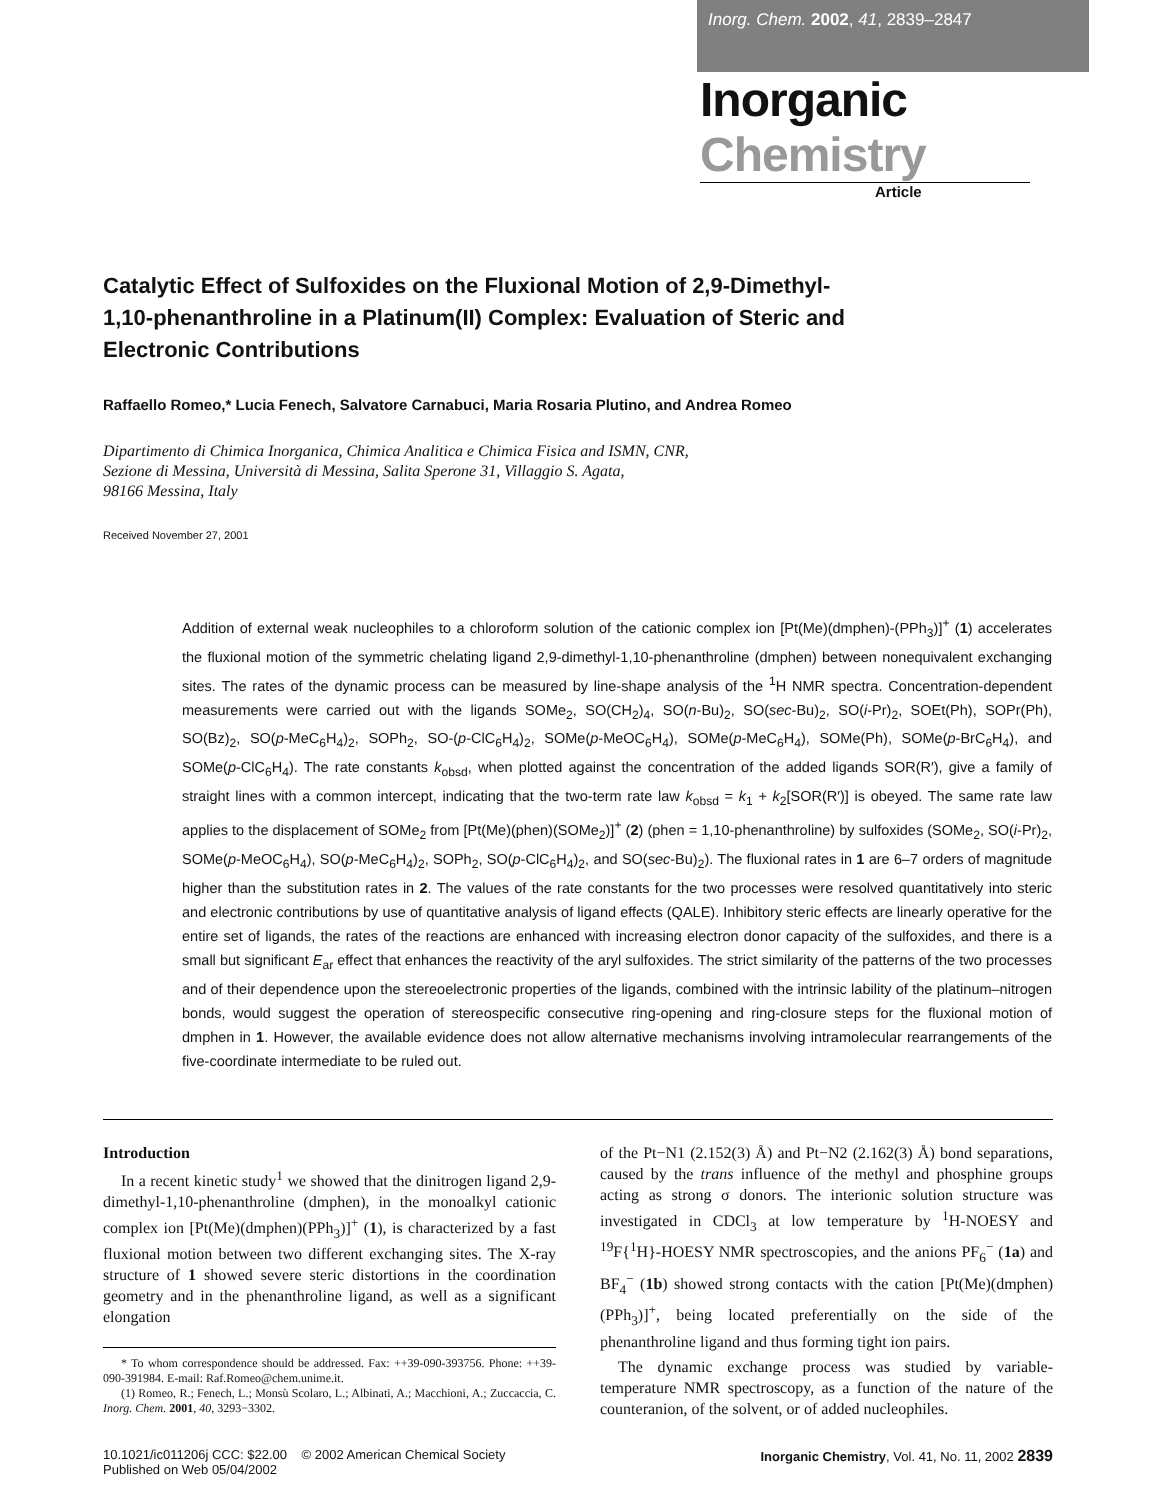Inorg. Chem. 2002, 41, 2839–2847
Inorganic Chemistry
Article
Catalytic Effect of Sulfoxides on the Fluxional Motion of 2,9-Dimethyl-1,10-phenanthroline in a Platinum(II) Complex: Evaluation of Steric and Electronic Contributions
Raffaello Romeo,* Lucia Fenech, Salvatore Carnabuci, Maria Rosaria Plutino, and Andrea Romeo
Dipartimento di Chimica Inorganica, Chimica Analitica e Chimica Fisica and ISMN, CNR,
Sezione di Messina, Università di Messina, Salita Sperone 31, Villaggio S. Agata,
98166 Messina, Italy
Received November 27, 2001
Addition of external weak nucleophiles to a chloroform solution of the cationic complex ion [Pt(Me)(dmphen)-(PPh<sub>3</sub>)]<sup>+</sup> (1) accelerates the fluxional motion of the symmetric chelating ligand 2,9-dimethyl-1,10-phenanthroline (dmphen) between nonequivalent exchanging sites. The rates of the dynamic process can be measured by line-shape analysis of the <sup>1</sup>H NMR spectra. Concentration-dependent measurements were carried out with the ligands SOMe<sub>2</sub>, SO(CH<sub>2</sub>)<sub>4</sub>, SO(n-Bu)<sub>2</sub>, SO(sec-Bu)<sub>2</sub>, SO(i-Pr)<sub>2</sub>, SOEt(Ph), SOPr(Ph), SO(Bz)<sub>2</sub>, SO(p-MeC<sub>6</sub>H<sub>4</sub>)<sub>2</sub>, SOPh<sub>2</sub>, SO-(p-ClC<sub>6</sub>H<sub>4</sub>)<sub>2</sub>, SOMe(p-MeOC<sub>6</sub>H<sub>4</sub>), SOMe(p-MeC<sub>6</sub>H<sub>4</sub>), SOMe(Ph), SOMe(p-BrC<sub>6</sub>H<sub>4</sub>), and SOMe(p-ClC<sub>6</sub>H<sub>4</sub>). The rate constants k<sub>obsd</sub>, when plotted against the concentration of the added ligands SOR(R′), give a family of straight lines with a common intercept, indicating that the two-term rate law k<sub>obsd</sub> = k<sub>1</sub> + k<sub>2</sub>[SOR(R′)] is obeyed. The same rate law applies to the displacement of SOMe<sub>2</sub> from [Pt(Me)(phen)(SOMe<sub>2</sub>)]<sup>+</sup> (2) (phen = 1,10-phenanthroline) by sulfoxides (SOMe<sub>2</sub>, SO(i-Pr)<sub>2</sub>, SOMe(p-MeOC<sub>6</sub>H<sub>4</sub>), SO(p-MeC<sub>6</sub>H<sub>4</sub>)<sub>2</sub>, SOPh<sub>2</sub>, SO(p-ClC<sub>6</sub>H<sub>4</sub>)<sub>2</sub>, and SO(sec-Bu)<sub>2</sub>). The fluxional rates in 1 are 6–7 orders of magnitude higher than the substitution rates in 2. The values of the rate constants for the two processes were resolved quantitatively into steric and electronic contributions by use of quantitative analysis of ligand effects (QALE). Inhibitory steric effects are linearly operative for the entire set of ligands, the rates of the reactions are enhanced with increasing electron donor capacity of the sulfoxides, and there is a small but significant E<sub>ar</sub> effect that enhances the reactivity of the aryl sulfoxides. The strict similarity of the patterns of the two processes and of their dependence upon the stereoelectronic properties of the ligands, combined with the intrinsic lability of the platinum–nitrogen bonds, would suggest the operation of stereospecific consecutive ring-opening and ring-closure steps for the fluxional motion of dmphen in 1. However, the available evidence does not allow alternative mechanisms involving intramolecular rearrangements of the five-coordinate intermediate to be ruled out.
Introduction
In a recent kinetic study<sup>1</sup> we showed that the dinitrogen ligand 2,9-dimethyl-1,10-phenanthroline (dmphen), in the monoalkyl cationic complex ion [Pt(Me)(dmphen)(PPh<sub>3</sub>)]<sup>+</sup> (1), is characterized by a fast fluxional motion between two different exchanging sites. The X-ray structure of 1 showed severe steric distortions in the coordination geometry and in the phenanthroline ligand, as well as a significant elongation
* To whom correspondence should be addressed. Fax: ++39-090-393756. Phone: ++39-090-391984. E-mail: Raf.Romeo@chem.unime.it.
(1) Romeo, R.; Fenech, L.; Monsù Scolaro, L.; Albinati, A.; Macchioni, A.; Zuccaccia, C. Inorg. Chem. 2001, 40, 3293−3302.
of the Pt−N1 (2.152(3) Å) and Pt−N2 (2.162(3) Å) bond separations, caused by the trans influence of the methyl and phosphine groups acting as strong σ donors. The interionic solution structure was investigated in CDCl<sub>3</sub> at low temperature by <sup>1</sup>H-NOESY and <sup>19</sup>F{<sup>1</sup>H}-HOESY NMR spectroscopies, and the anions PF<sub>6</sub><sup>−</sup> (1a) and BF<sub>4</sub><sup>−</sup> (1b) showed strong contacts with the cation [Pt(Me)(dmphen)(PPh<sub>3</sub>)]<sup>+</sup>, being located preferentially on the side of the phenanthroline ligand and thus forming tight ion pairs.
The dynamic exchange process was studied by variable-temperature NMR spectroscopy, as a function of the nature of the counteranion, of the solvent, or of added nucleophiles.
10.1021/ic011206j CCC: $22.00 © 2002 American Chemical Society
Published on Web 05/04/2002
Inorganic Chemistry, Vol. 41, No. 11, 2002 2839